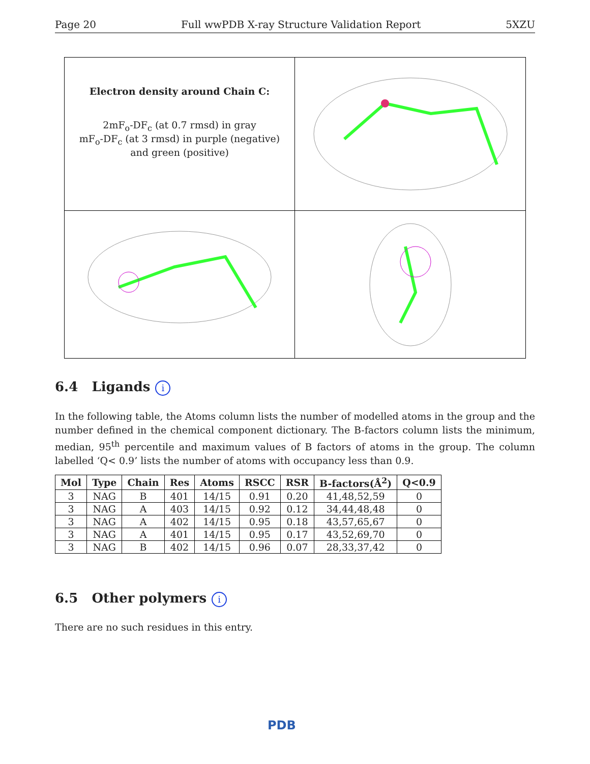Page 20 Full wwPDB X-ray Structure Validation Report 5XZU
Electron density around Chain C:
2mF<sub>o</sub>-DF<sub>c</sub> (at 0.7 rmsd) in gray
mF<sub>o</sub>-DF<sub>c</sub> (at 3 rmsd) in purple (negative)
and green (positive)
6.4 Ligands i
In the following table, the Atoms column lists the number of modelled atoms in the group and the number defined in the chemical component dictionary. The B-factors column lists the minimum, median, 95<sup>th</sup> percentile and maximum values of B factors of atoms in the group. The column labelled ‘Q< 0.9’ lists the number of atoms with occupancy less than 0.9.
| Mol | Type | Chain | Res | Atoms | RSCC | RSR | B-factors(Å<sup>2</sup>) | Q<0.9 |
| --- | --- | --- | --- | --- | --- | --- | --- | --- |
| 3 | NAG | B | 401 | 14/15 | 0.91 | 0.20 | 41,48,52,59 | 0 |
| 3 | NAG | A | 403 | 14/15 | 0.92 | 0.12 | 34,44,48,48 | 0 |
| 3 | NAG | A | 402 | 14/15 | 0.95 | 0.18 | 43,57,65,67 | 0 |
| 3 | NAG | A | 401 | 14/15 | 0.95 | 0.17 | 43,52,69,70 | 0 |
| 3 | NAG | B | 402 | 14/15 | 0.96 | 0.07 | 28,33,37,42 | 0 |
6.5 Other polymers i
There are no such residues in this entry.
PDB